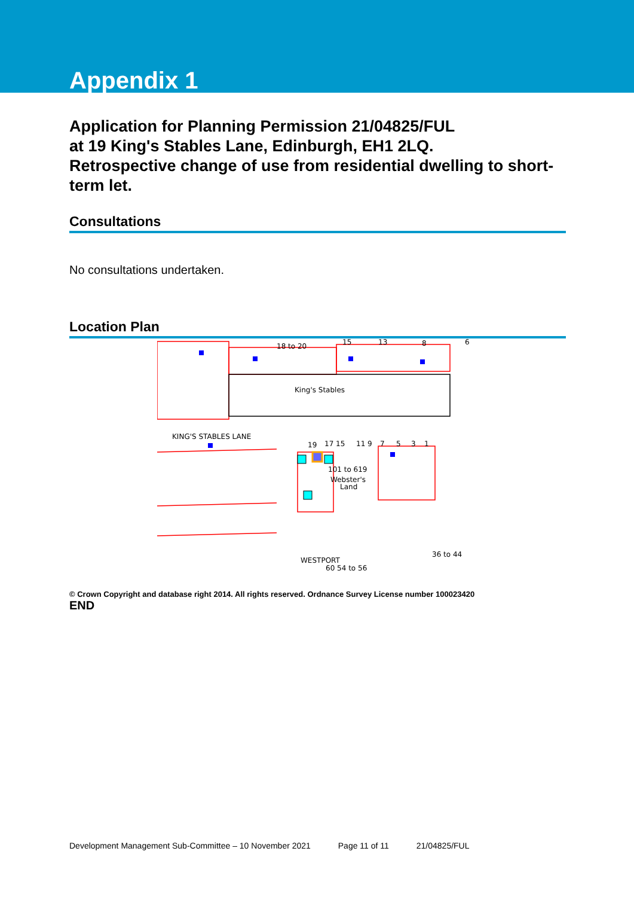Appendix 1
Application for Planning Permission 21/04825/FUL
at 19 King's Stables Lane, Edinburgh, EH1 2LQ.
Retrospective change of use from residential dwelling to short-term let.
Consultations
No consultations undertaken.
Location Plan
18 to 20
15
13
8
6
King's Stables
KING'S STABLES LANE
19
17 15
11 9
7
5
3
1
101 to 619
Webster's
Land
WESTPORT
60 54 to 56
36 to 44
© Crown Copyright and database right 2014. All rights reserved. Ordnance Survey License number 100023420
END
Development Management Sub-Committee – 10 November 2021 Page 11 of 11 21/04825/FUL